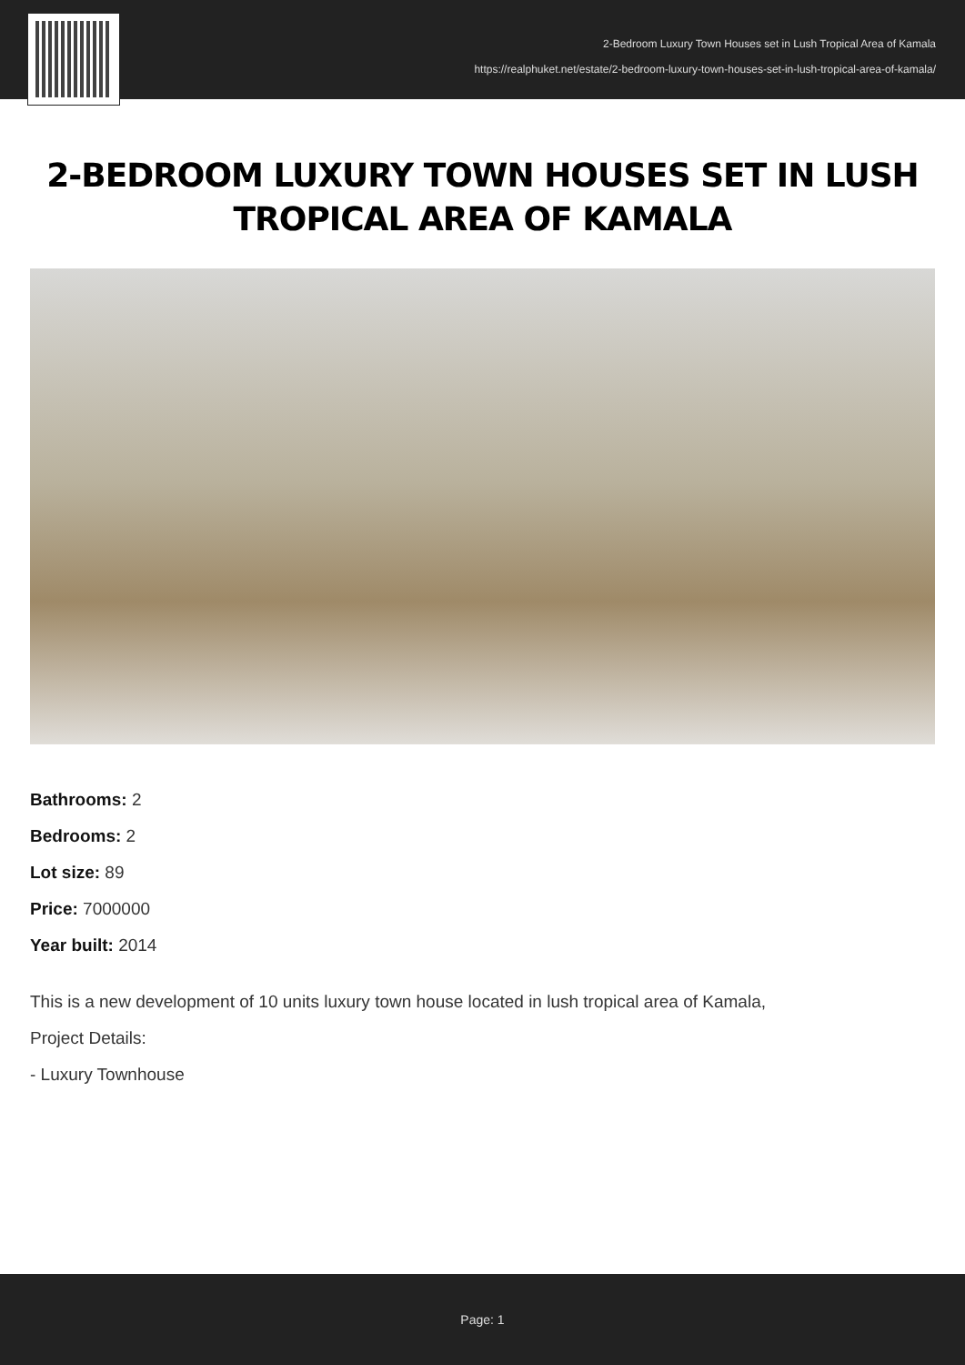2-Bedroom Luxury Town Houses set in Lush Tropical Area of Kamala
https://realphuket.net/estate/2-bedroom-luxury-town-houses-set-in-lush-tropical-area-of-kamala/
2-BEDROOM LUXURY TOWN HOUSES SET IN LUSH TROPICAL AREA OF KAMALA
Bathrooms: 2
Bedrooms: 2
Lot size: 89
Price: 7000000
Year built: 2014
This is a new development of 10 units luxury town house located in lush tropical area of Kamala,
Project Details:
- Luxury Townhouse
Page: 1